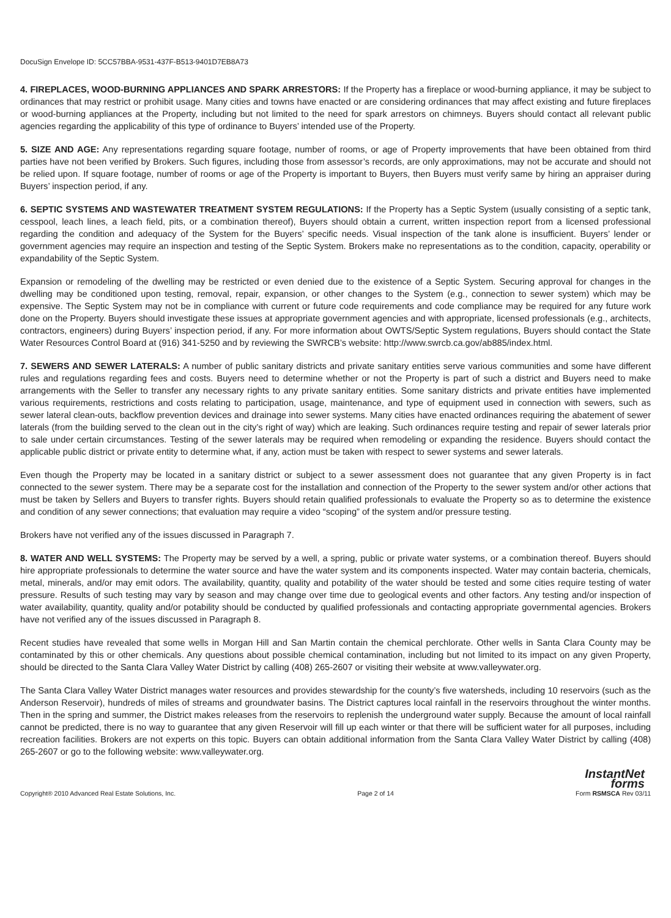DocuSign Envelope ID: 5CC57BBA-9531-437F-B513-9401D7EB8A73
4. FIREPLACES, WOOD-BURNING APPLIANCES AND SPARK ARRESTORS: If the Property has a fireplace or wood-burning appliance, it may be subject to ordinances that may restrict or prohibit usage. Many cities and towns have enacted or are considering ordinances that may affect existing and future fireplaces or wood-burning appliances at the Property, including but not limited to the need for spark arrestors on chimneys. Buyers should contact all relevant public agencies regarding the applicability of this type of ordinance to Buyers’ intended use of the Property.
5. SIZE AND AGE: Any representations regarding square footage, number of rooms, or age of Property improvements that have been obtained from third parties have not been verified by Brokers. Such figures, including those from assessor’s records, are only approximations, may not be accurate and should not be relied upon. If square footage, number of rooms or age of the Property is important to Buyers, then Buyers must verify same by hiring an appraiser during Buyers’ inspection period, if any.
6. SEPTIC SYSTEMS AND WASTEWATER TREATMENT SYSTEM REGULATIONS: If the Property has a Septic System (usually consisting of a septic tank, cesspool, leach lines, a leach field, pits, or a combination thereof), Buyers should obtain a current, written inspection report from a licensed professional regarding the condition and adequacy of the System for the Buyers’ specific needs. Visual inspection of the tank alone is insufficient. Buyers’ lender or government agencies may require an inspection and testing of the Septic System. Brokers make no representations as to the condition, capacity, operability or expandability of the Septic System.
Expansion or remodeling of the dwelling may be restricted or even denied due to the existence of a Septic System. Securing approval for changes in the dwelling may be conditioned upon testing, removal, repair, expansion, or other changes to the System (e.g., connection to sewer system) which may be expensive. The Septic System may not be in compliance with current or future code requirements and code compliance may be required for any future work done on the Property. Buyers should investigate these issues at appropriate government agencies and with appropriate, licensed professionals (e.g., architects, contractors, engineers) during Buyers’ inspection period, if any. For more information about OWTS/Septic System regulations, Buyers should contact the State Water Resources Control Board at (916) 341-5250 and by reviewing the SWRCB’s website: http://www.swrcb.ca.gov/ab885/index.html.
7. SEWERS AND SEWER LATERALS: A number of public sanitary districts and private sanitary entities serve various communities and some have different rules and regulations regarding fees and costs. Buyers need to determine whether or not the Property is part of such a district and Buyers need to make arrangements with the Seller to transfer any necessary rights to any private sanitary entities. Some sanitary districts and private entities have implemented various requirements, restrictions and costs relating to participation, usage, maintenance, and type of equipment used in connection with sewers, such as sewer lateral clean-outs, backflow prevention devices and drainage into sewer systems. Many cities have enacted ordinances requiring the abatement of sewer laterals (from the building served to the clean out in the city’s right of way) which are leaking. Such ordinances require testing and repair of sewer laterals prior to sale under certain circumstances. Testing of the sewer laterals may be required when remodeling or expanding the residence. Buyers should contact the applicable public district or private entity to determine what, if any, action must be taken with respect to sewer systems and sewer laterals.
Even though the Property may be located in a sanitary district or subject to a sewer assessment does not guarantee that any given Property is in fact connected to the sewer system. There may be a separate cost for the installation and connection of the Property to the sewer system and/or other actions that must be taken by Sellers and Buyers to transfer rights. Buyers should retain qualified professionals to evaluate the Property so as to determine the existence and condition of any sewer connections; that evaluation may require a video “scoping” of the system and/or pressure testing.
Brokers have not verified any of the issues discussed in Paragraph 7.
8. WATER AND WELL SYSTEMS: The Property may be served by a well, a spring, public or private water systems, or a combination thereof. Buyers should hire appropriate professionals to determine the water source and have the water system and its components inspected. Water may contain bacteria, chemicals, metal, minerals, and/or may emit odors. The availability, quantity, quality and potability of the water should be tested and some cities require testing of water pressure. Results of such testing may vary by season and may change over time due to geological events and other factors. Any testing and/or inspection of water availability, quantity, quality and/or potability should be conducted by qualified professionals and contacting appropriate governmental agencies. Brokers have not verified any of the issues discussed in Paragraph 8.
Recent studies have revealed that some wells in Morgan Hill and San Martin contain the chemical perchlorate. Other wells in Santa Clara County may be contaminated by this or other chemicals. Any questions about possible chemical contamination, including but not limited to its impact on any given Property, should be directed to the Santa Clara Valley Water District by calling (408) 265-2607 or visiting their website at www.valleywater.org.
The Santa Clara Valley Water District manages water resources and provides stewardship for the county’s five watersheds, including 10 reservoirs (such as the Anderson Reservoir), hundreds of miles of streams and groundwater basins. The District captures local rainfall in the reservoirs throughout the winter months. Then in the spring and summer, the District makes releases from the reservoirs to replenish the underground water supply. Because the amount of local rainfall cannot be predicted, there is no way to guarantee that any given Reservoir will fill up each winter or that there will be sufficient water for all purposes, including recreation facilities. Brokers are not experts on this topic. Buyers can obtain additional information from the Santa Clara Valley Water District by calling (408) 265-2607 or go to the following website: www.valleywater.org.
InstantNet
forms
Copyright® 2010 Advanced Real Estate Solutions, Inc. Page 2 of 14 Form RSMSCA Rev 03/11